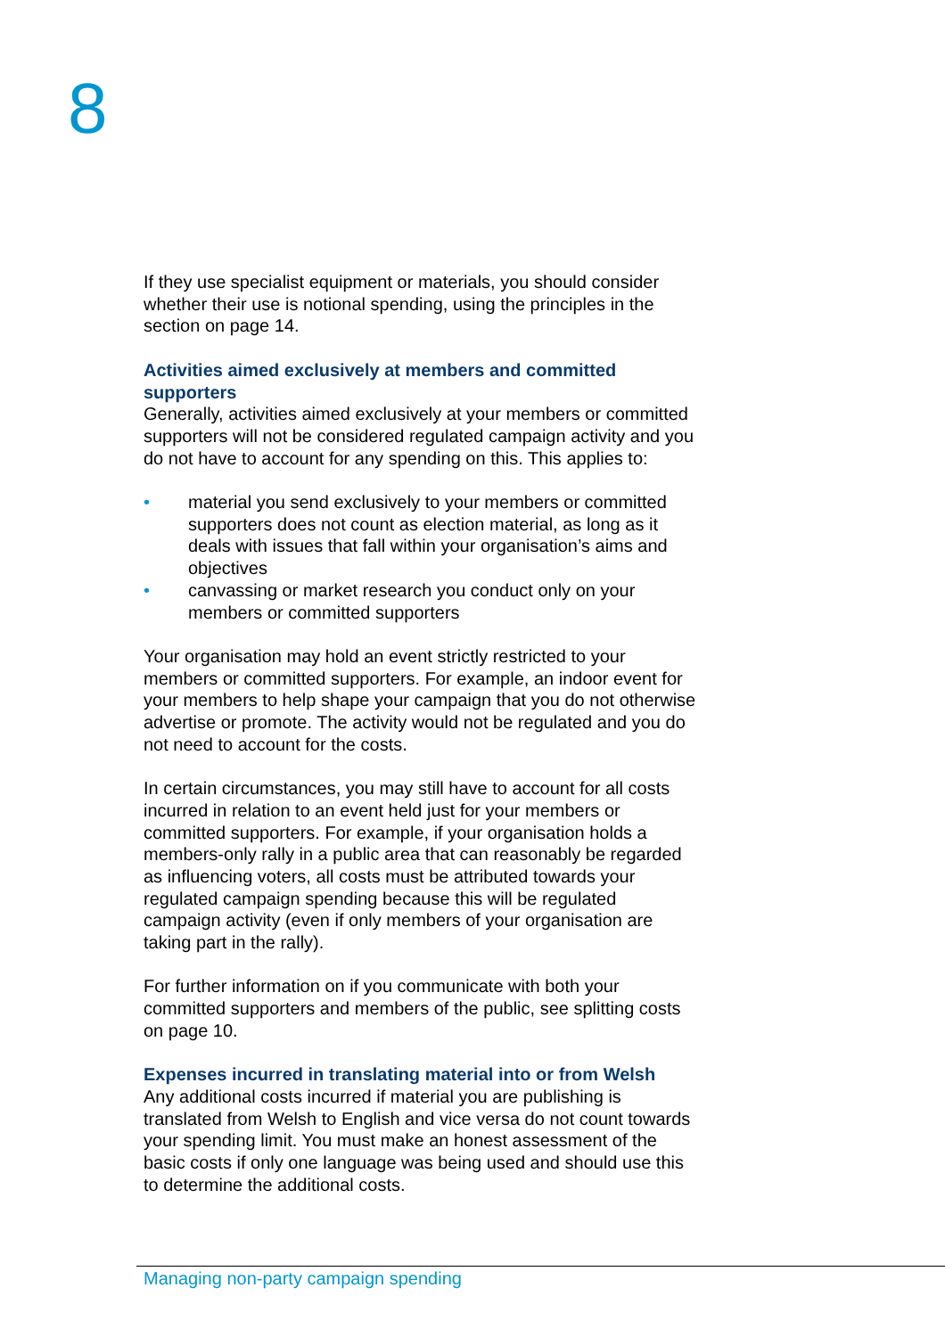8
If they use specialist equipment or materials, you should consider whether their use is notional spending, using the principles in the section on page 14.
Activities aimed exclusively at members and committed supporters
Generally, activities aimed exclusively at your members or committed supporters will not be considered regulated campaign activity and you do not have to account for any spending on this. This applies to:
• material you send exclusively to your members or committed supporters does not count as election material, as long as it deals with issues that fall within your organisation’s aims and objectives
• canvassing or market research you conduct only on your members or committed supporters
Your organisation may hold an event strictly restricted to your members or committed supporters. For example, an indoor event for your members to help shape your campaign that you do not otherwise advertise or promote. The activity would not be regulated and you do not need to account for the costs.
In certain circumstances, you may still have to account for all costs incurred in relation to an event held just for your members or committed supporters. For example, if your organisation holds a members-only rally in a public area that can reasonably be regarded as influencing voters, all costs must be attributed towards your regulated campaign spending because this will be regulated campaign activity (even if only members of your organisation are taking part in the rally).
For further information on if you communicate with both your committed supporters and members of the public, see splitting costs on page 10.
Expenses incurred in translating material into or from Welsh
Any additional costs incurred if material you are publishing is translated from Welsh to English and vice versa do not count towards your spending limit. You must make an honest assessment of the basic costs if only one language was being used and should use this to determine the additional costs.
Managing non-party campaign spending